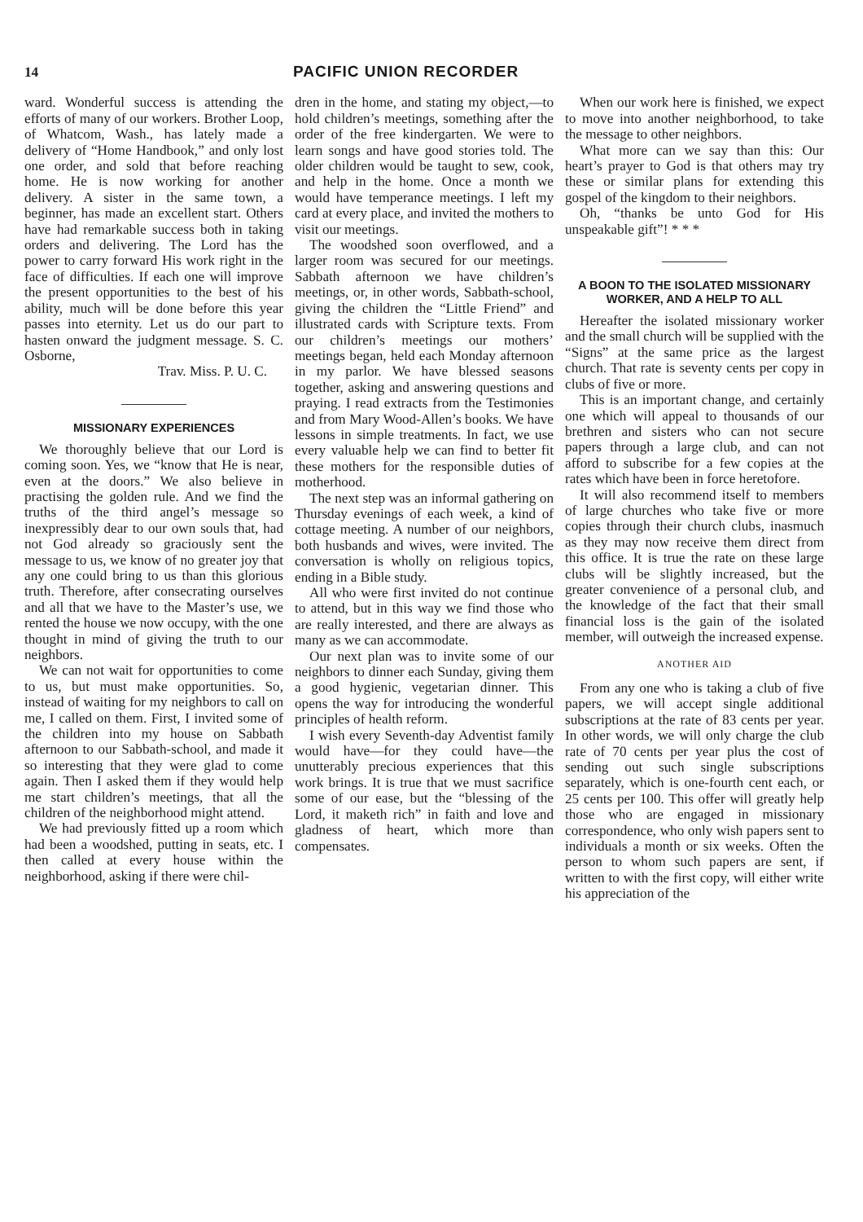14 PACIFIC UNION RECORDER
ward. Wonderful success is attending the efforts of many of our workers. Brother Loop, of Whatcom, Wash., has lately made a delivery of “Home Handbook,” and only lost one order, and sold that before reaching home. He is now working for another delivery. A sister in the same town, a beginner, has made an excellent start. Others have had remarkable success both in taking orders and delivering. The Lord has the power to carry forward His work right in the face of difficulties. If each one will improve the present opportunities to the best of his ability, much will be done before this year passes into eternity. Let us do our part to hasten onward the judgment message. S. C. Osborne,
Trav. Miss. P. U. C.
MISSIONARY EXPERIENCES
We thoroughly believe that our Lord is coming soon. Yes, we “know that He is near, even at the doors.” We also believe in practising the golden rule. And we find the truths of the third angel’s message so inexpressibly dear to our own souls that, had not God already so graciously sent the message to us, we know of no greater joy that any one could bring to us than this glorious truth. Therefore, after consecrating ourselves and all that we have to the Master’s use, we rented the house we now occupy, with the one thought in mind of giving the truth to our neighbors.
We can not wait for opportunities to come to us, but must make opportunities. So, instead of waiting for my neighbors to call on me, I called on them. First, I invited some of the children into my house on Sabbath afternoon to our Sabbath-school, and made it so interesting that they were glad to come again. Then I asked them if they would help me start children’s meetings, that all the children of the neighborhood might attend.
We had previously fitted up a room which had been a woodshed, putting in seats, etc. I then called at every house within the neighborhood, asking if there were chil-
dren in the home, and stating my object,—to hold children’s meetings, something after the order of the free kindergarten. We were to learn songs and have good stories told. The older children would be taught to sew, cook, and help in the home. Once a month we would have temperance meetings. I left my card at every place, and invited the mothers to visit our meetings.
The woodshed soon overflowed, and a larger room was secured for our meetings. Sabbath afternoon we have children’s meetings, or, in other words, Sabbath-school, giving the children the “Little Friend” and illustrated cards with Scripture texts. From our children’s meetings our mothers’ meetings began, held each Monday afternoon in my parlor. We have blessed seasons together, asking and answering questions and praying. I read extracts from the Testimonies and from Mary Wood-Allen’s books. We have lessons in simple treatments. In fact, we use every valuable help we can find to better fit these mothers for the responsible duties of motherhood.
The next step was an informal gathering on Thursday evenings of each week, a kind of cottage meeting. A number of our neighbors, both husbands and wives, were invited. The conversation is wholly on religious topics, ending in a Bible study.
All who were first invited do not continue to attend, but in this way we find those who are really interested, and there are always as many as we can accommodate.
Our next plan was to invite some of our neighbors to dinner each Sunday, giving them a good hygienic, vegetarian dinner. This opens the way for introducing the wonderful principles of health reform.
I wish every Seventh-day Adventist family would have—for they could have—the unutterably precious experiences that this work brings. It is true that we must sacrifice some of our ease, but the “blessing of the Lord, it maketh rich” in faith and love and gladness of heart, which more than compensates.
When our work here is finished, we expect to move into another neighborhood, to take the message to other neighbors.
What more can we say than this: Our heart’s prayer to God is that others may try these or similar plans for extending this gospel of the kingdom to their neighbors.
Oh, “thanks be unto God for His unspeakable gift”! * * *
A BOON TO THE ISOLATED MISSIONARY WORKER, AND A HELP TO ALL
Hereafter the isolated missionary worker and the small church will be supplied with the “Signs” at the same price as the largest church. That rate is seventy cents per copy in clubs of five or more.
This is an important change, and certainly one which will appeal to thousands of our brethren and sisters who can not secure papers through a large club, and can not afford to subscribe for a few copies at the rates which have been in force heretofore.
It will also recommend itself to members of large churches who take five or more copies through their church clubs, inasmuch as they may now receive them direct from this office. It is true the rate on these large clubs will be slightly increased, but the greater convenience of a personal club, and the knowledge of the fact that their small financial loss is the gain of the isolated member, will outweigh the increased expense.
ANOTHER AID
From any one who is taking a club of five papers, we will accept single additional subscriptions at the rate of 83 cents per year. In other words, we will only charge the club rate of 70 cents per year plus the cost of sending out such single subscriptions separately, which is one-fourth cent each, or 25 cents per 100. This offer will greatly help those who are engaged in missionary correspondence, who only wish papers sent to individuals a month or six weeks. Often the person to whom such papers are sent, if written to with the first copy, will either write his appreciation of the